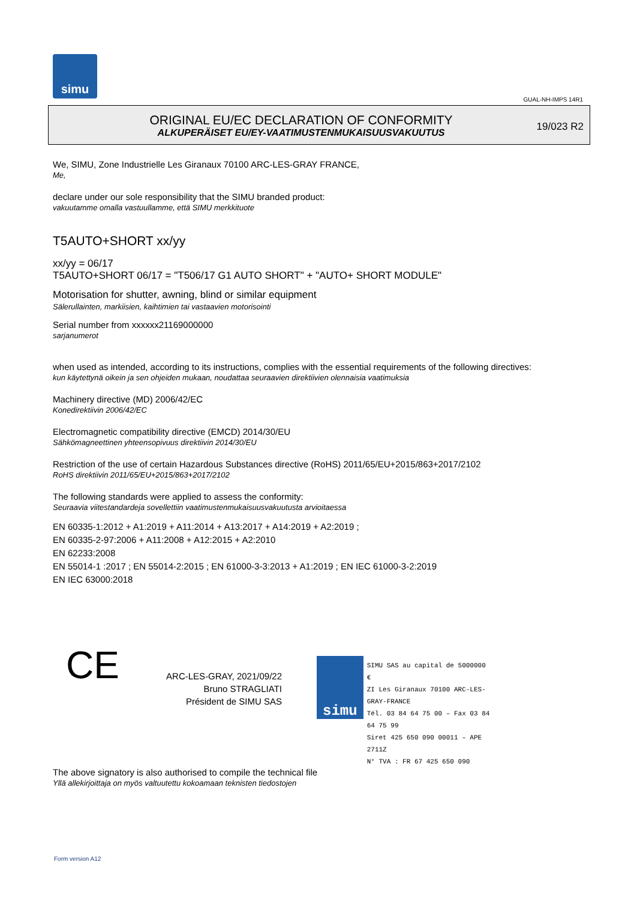simu
GUAL-NH-IMPS 14R1
ORIGINAL EU/EC DECLARATION OF CONFORMITY
ALKUPERÄISET EU/EY-VAATIMUSTENMUKAISUUSVAKUUTUS
19/023 R2
We, SIMU, Zone Industrielle Les Giranaux 70100 ARC-LES-GRAY FRANCE,
Me,
declare under our sole responsibility that the SIMU branded product:
vakuutamme omalla vastuullamme, että SIMU merkkituote
T5AUTO+SHORT xx/yy
xx/yy = 06/17
T5AUTO+SHORT 06/17 = "T506/17 G1 AUTO SHORT" + "AUTO+ SHORT MODULE"
Motorisation for shutter, awning, blind or similar equipment
Sälerullainten, markiisien, kaihtimien tai vastaavien motorisointi
Serial number from xxxxxx21169000000
sarjanumerot
when used as intended, according to its instructions, complies with the essential requirements of the following directives:
kun käytettynä oikein ja sen ohjeiden mukaan, noudattaa seuraavien direktiivien olennaisia vaatimuksia
Machinery directive (MD) 2006/42/EC
Konedirektiivin 2006/42/EC
Electromagnetic compatibility directive (EMCD) 2014/30/EU
Sähkömagneettinen yhteensopivuus direktiivin 2014/30/EU
Restriction of the use of certain Hazardous Substances directive (RoHS) 2011/65/EU+2015/863+2017/2102
RoHS direktiivin 2011/65/EU+2015/863+2017/2102
The following standards were applied to assess the conformity:
Seuraavia viitestandardeja sovellettiin vaatimustenmukaisuusvakuutusta arvioitaessa
EN 60335-1:2012 + A1:2019 + A11:2014 + A13:2017 + A14:2019 + A2:2019 ;
EN 60335-2-97:2006 + A11:2008 + A12:2015 + A2:2010
EN 62233:2008
EN 55014-1 :2017 ; EN 55014-2:2015 ; EN 61000-3-3:2013 + A1:2019 ; EN IEC 61000-3-2:2019
EN IEC 63000:2018
CE
ARC-LES-GRAY, 2021/09/22
Bruno STRAGLIATI
Président de SIMU SAS
simu
SIMU SAS au capital de 5000000 €
ZI Les Giranaux 70100 ARC-LES-GRAY-FRANCE
Tél. 03 84 64 75 00 – Fax 03 84 64 75 99
Siret 425 650 090 00011 – APE 2711Z
N° TVA : FR 67 425 650 090
The above signatory is also authorised to compile the technical file
Yllä allekirjoittaja on myös valtuutettu kokoamaan teknisten tiedostojen
Form version A12